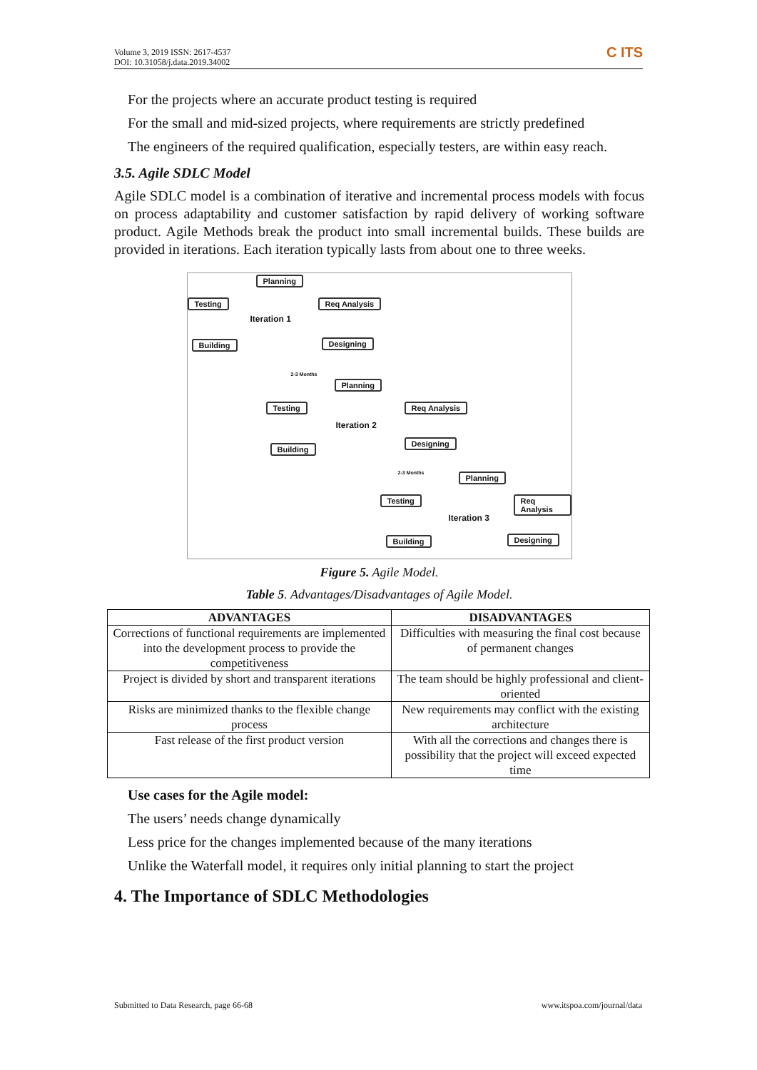Volume 3, 2019 ISSN: 2617-4537
DOI: 10.31058/j.data.2019.34002
C ITS
For the projects where an accurate product testing is required
For the small and mid-sized projects, where requirements are strictly predefined
The engineers of the required qualification, especially testers, are within easy reach.
3.5. Agile SDLC Model
Agile SDLC model is a combination of iterative and incremental process models with focus on process adaptability and customer satisfaction by rapid delivery of working software product. Agile Methods break the product into small incremental builds. These builds are provided in iterations. Each iteration typically lasts from about one to three weeks.
Planning
Testing Req Analysis
Iteration 1
Building Designing
2-3 Months
Planning
Testing Req Analysis
Iteration 2
Building
Designing
2-3 Months Planning
Testing Req Analysis
Iteration 3
Building Designing
Figure 5. Agile Model.
Table 5. Advantages/Disadvantages of Agile Model.
| ADVANTAGES | DISADVANTAGES |
| --- | --- |
| Corrections of functional requirements are implemented into the development process to provide the competitiveness | Difficulties with measuring the final cost because of permanent changes |
| Project is divided by short and transparent iterations | The team should be highly professional and client-oriented |
| Risks are minimized thanks to the flexible change process | New requirements may conflict with the existing architecture |
| Fast release of the first product version | With all the corrections and changes there is possibility that the project will exceed expected time |
Use cases for the Agile model:
The users’ needs change dynamically
Less price for the changes implemented because of the many iterations
Unlike the Waterfall model, it requires only initial planning to start the project
4. The Importance of SDLC Methodologies
Submitted to Data Research, page 66-68
www.itspoa.com/journal/data